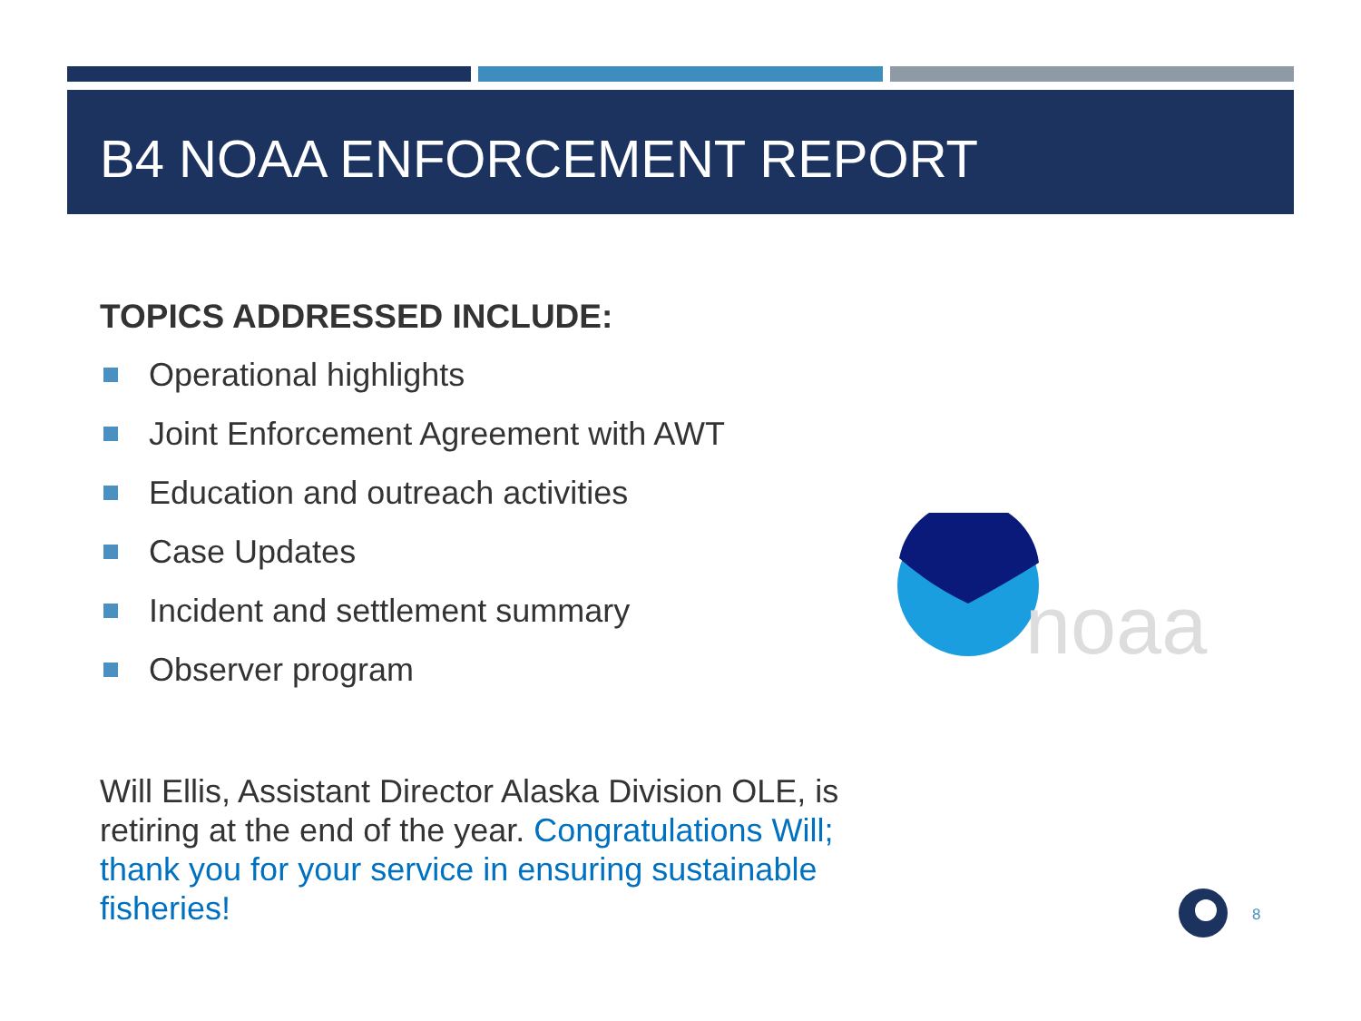B4 NOAA ENFORCEMENT REPORT
TOPICS ADDRESSED INCLUDE:
Operational highlights
Joint Enforcement Agreement with AWT
Education and outreach activities
Case Updates
Incident and settlement summary
Observer program
Will Ellis, Assistant Director Alaska Division OLE, is retiring at the end of the year. Congratulations Will; thank you for your service in ensuring sustainable fisheries!
noaa
8